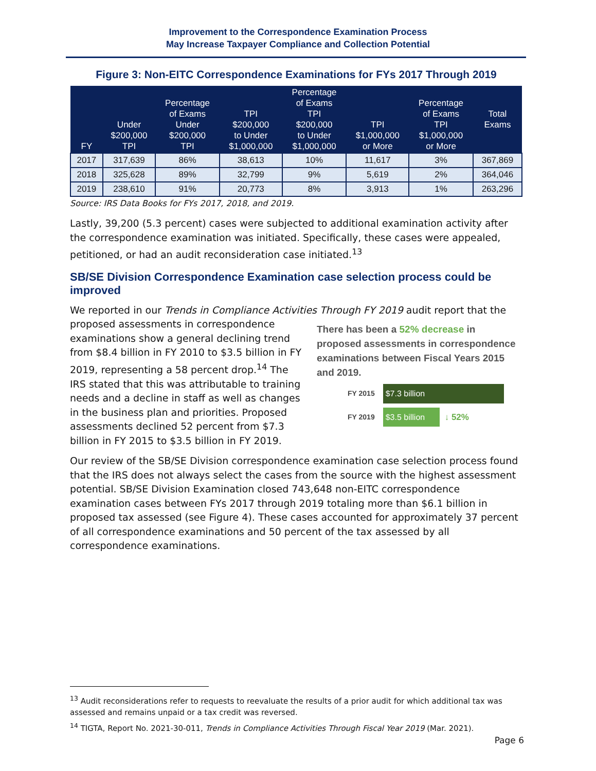Improvement to the Correspondence Examination Process
May Increase Taxpayer Compliance and Collection Potential
Figure 3: Non-EITC Correspondence Examinations for FYs 2017 Through 2019
| FY | Under $200,000 TPI | Percentage of Exams Under $200,000 TPI | TPI $200,000 to Under $1,000,000 | Percentage of Exams TPI $200,000 to Under $1,000,000 | TPI $1,000,000 or More | Percentage of Exams TPI $1,000,000 or More | Total Exams |
| --- | --- | --- | --- | --- | --- | --- | --- |
| 2017 | 317,639 | 86% | 38,613 | 10% | 11,617 | 3% | 367,869 |
| 2018 | 325,628 | 89% | 32,799 | 9% | 5,619 | 2% | 364,046 |
| 2019 | 238,610 | 91% | 20,773 | 8% | 3,913 | 1% | 263,296 |
Source: IRS Data Books for FYs 2017, 2018, and 2019.
Lastly, 39,200 (5.3 percent) cases were subjected to additional examination activity after the correspondence examination was initiated. Specifically, these cases were appealed, petitioned, or had an audit reconsideration case initiated.<sup>13</sup>
SB/SE Division Correspondence Examination case selection process could be improved
We reported in our Trends in Compliance Activities Through FY 2019 audit report that the There has been a 52% decrease in proposed assessments in correspondence examinations between Fiscal Years 2015 and 2019.
FY 2015 $7.3 billion
FY 2019 $3.5 billion ↓ 52% proposed assessments in correspondence examinations show a general declining trend from $8.4 billion in FY 2010 to $3.5 billion in FY 2019, representing a 58 percent drop.<sup>14</sup> The IRS stated that this was attributable to training needs and a decline in staff as well as changes in the business plan and priorities. Proposed assessments declined 52 percent from $7.3 billion in FY 2015 to $3.5 billion in FY 2019.
Our review of the SB/SE Division correspondence examination case selection process found that the IRS does not always select the cases from the source with the highest assessment potential. SB/SE Division Examination closed 743,648 non-EITC correspondence examination cases between FYs 2017 through 2019 totaling more than $6.1 billion in proposed tax assessed (see Figure 4). These cases accounted for approximately 37 percent of all correspondence examinations and 50 percent of the tax assessed by all correspondence examinations.
<sup>13</sup> Audit reconsiderations refer to requests to reevaluate the results of a prior audit for which additional tax was assessed and remains unpaid or a tax credit was reversed.
<sup>14</sup> TIGTA, Report No. 2021-30-011, Trends in Compliance Activities Through Fiscal Year 2019 (Mar. 2021).
Page 6